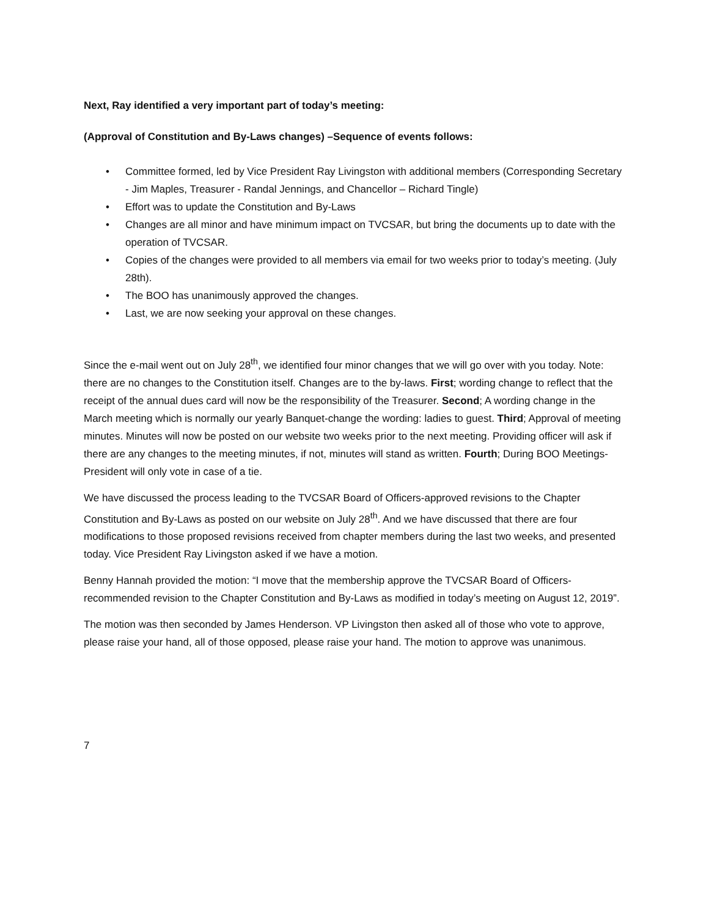Next, Ray identified a very important part of today’s meeting:
(Approval of Constitution and By-Laws changes) –Sequence of events follows:
• Committee formed, led by Vice President Ray Livingston with additional members (Corresponding Secretary - Jim Maples, Treasurer - Randal Jennings, and Chancellor – Richard Tingle)
• Effort was to update the Constitution and By-Laws
• Changes are all minor and have minimum impact on TVCSAR, but bring the documents up to date with the operation of TVCSAR.
• Copies of the changes were provided to all members via email for two weeks prior to today’s meeting. (July 28th).
• The BOO has unanimously approved the changes.
• Last, we are now seeking your approval on these changes.
Since the e-mail went out on July 28<sup>th</sup>, we identified four minor changes that we will go over with you today. Note: there are no changes to the Constitution itself. Changes are to the by-laws. First; wording change to reflect that the receipt of the annual dues card will now be the responsibility of the Treasurer. Second; A wording change in the March meeting which is normally our yearly Banquet-change the wording: ladies to guest. Third; Approval of meeting minutes. Minutes will now be posted on our website two weeks prior to the next meeting. Providing officer will ask if there are any changes to the meeting minutes, if not, minutes will stand as written. Fourth; During BOO Meetings-President will only vote in case of a tie.
We have discussed the process leading to the TVCSAR Board of Officers-approved revisions to the Chapter Constitution and By-Laws as posted on our website on July 28<sup>th</sup>. And we have discussed that there are four modifications to those proposed revisions received from chapter members during the last two weeks, and presented today. Vice President Ray Livingston asked if we have a motion.
Benny Hannah provided the motion: “I move that the membership approve the TVCSAR Board of Officers-recommended revision to the Chapter Constitution and By-Laws as modified in today’s meeting on August 12, 2019”.
The motion was then seconded by James Henderson. VP Livingston then asked all of those who vote to approve, please raise your hand, all of those opposed, please raise your hand. The motion to approve was unanimous.
7